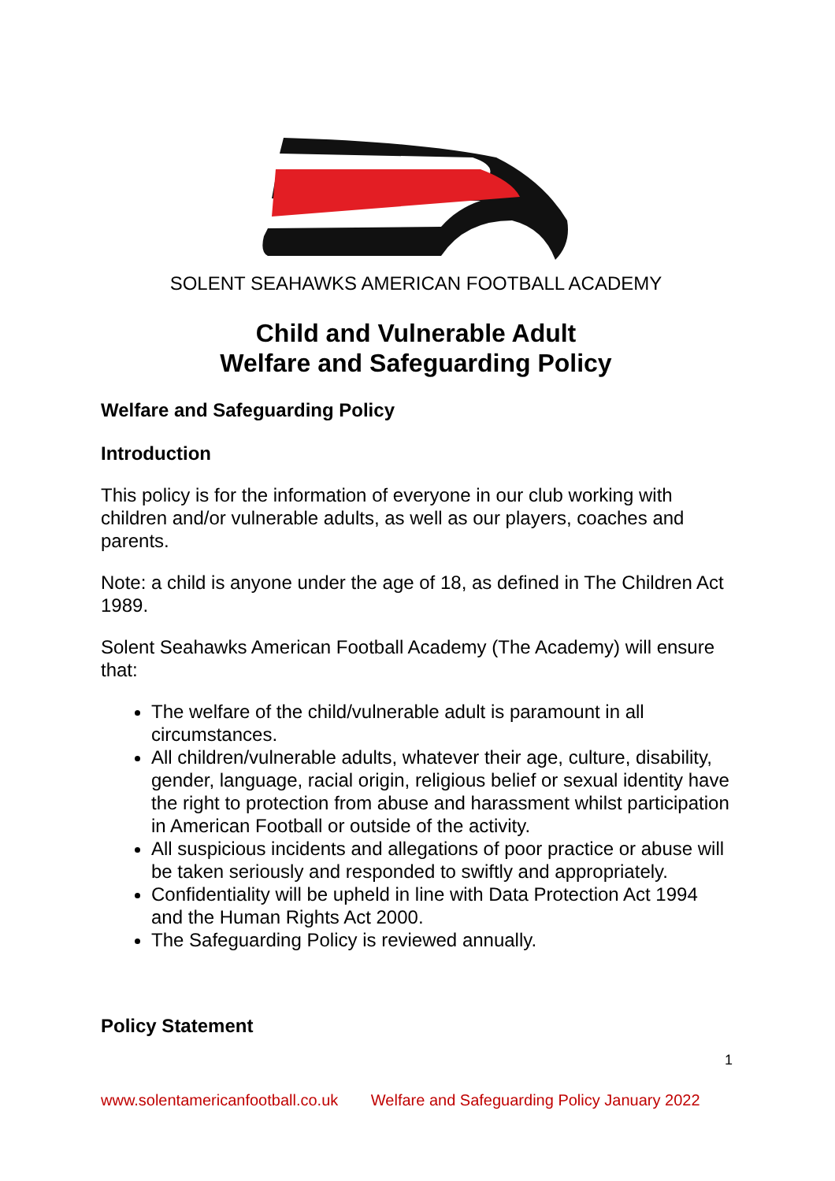SOLENT SEAHAWKS AMERICAN FOOTBALL ACADEMY
Child and Vulnerable Adult
Welfare and Safeguarding Policy
Welfare and Safeguarding Policy
Introduction
This policy is for the information of everyone in our club working with children and/or vulnerable adults, as well as our players, coaches and parents.
Note: a child is anyone under the age of 18, as defined in The Children Act 1989.
Solent Seahawks American Football Academy (The Academy) will ensure that:
The welfare of the child/vulnerable adult is paramount in all circumstances.
All children/vulnerable adults, whatever their age, culture, disability, gender, language, racial origin, religious belief or sexual identity have the right to protection from abuse and harassment whilst participation in American Football or outside of the activity.
All suspicious incidents and allegations of poor practice or abuse will be taken seriously and responded to swiftly and appropriately.
Confidentiality will be upheld in line with Data Protection Act 1994 and the Human Rights Act 2000.
The Safeguarding Policy is reviewed annually.
Policy Statement
1
www.solentamericanfootball.co.uk Welfare and Safeguarding Policy January 2022